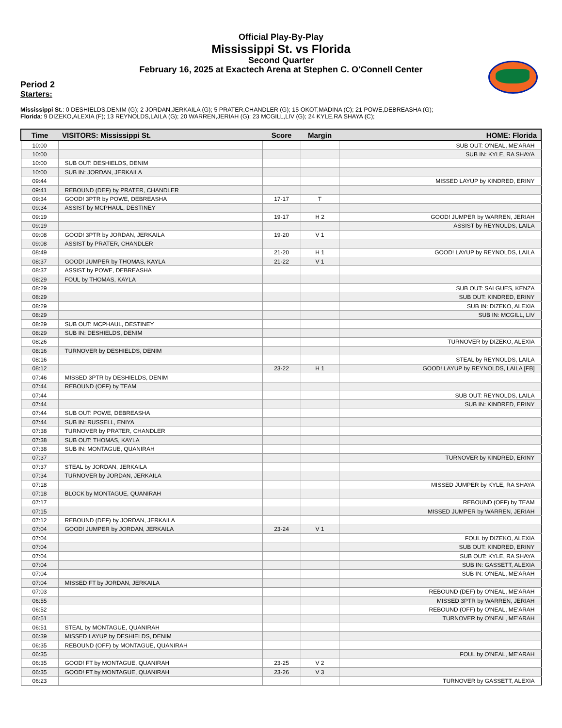Official Play-By-Play
Mississippi St. vs Florida
Second Quarter
February 16, 2025 at Exactech Arena at Stephen C. O'Connell Center
Period 2
Starters:
Mississippi St.: 0 DESHIELDS,DENIM (G); 2 JORDAN,JERKAILA (G); 5 PRATER,CHANDLER (G); 15 OKOT,MADINA (C); 21 POWE,DEBREASHA (G);
Florida: 9 DIZEKO,ALEXIA (F); 13 REYNOLDS,LAILA (G); 20 WARREN,JERIAH (G); 23 MCGILL,LIV (G); 24 KYLE,RA SHAYA (C);
| Time | VISITORS: Mississippi St. | Score | Margin | HOME: Florida |
| --- | --- | --- | --- | --- |
| 10:00 | | | | SUB OUT: O'NEAL, ME'ARAH |
| 10:00 | | | | SUB IN: KYLE, RA SHAYA |
| 10:00 | SUB OUT: DESHIELDS, DENIM | | | |
| 10:00 | SUB IN: JORDAN, JERKAILA | | | |
| 09:44 | | | | MISSED LAYUP by KINDRED, ERINY |
| 09:41 | REBOUND (DEF) by PRATER, CHANDLER | | | |
| 09:34 | GOOD! 3PTR by POWE, DEBREASHA | 17-17 | T | |
| 09:34 | ASSIST by MCPHAUL, DESTINEY | | | |
| 09:19 | | 19-17 | H 2 | GOOD! JUMPER by WARREN, JERIAH |
| 09:19 | | | | ASSIST by REYNOLDS, LAILA |
| 09:08 | GOOD! 3PTR by JORDAN, JERKAILA | 19-20 | V 1 | |
| 09:08 | ASSIST by PRATER, CHANDLER | | | |
| 08:49 | | 21-20 | H 1 | GOOD! LAYUP by REYNOLDS, LAILA |
| 08:37 | GOOD! JUMPER by THOMAS, KAYLA | 21-22 | V 1 | |
| 08:37 | ASSIST by POWE, DEBREASHA | | | |
| 08:29 | FOUL by THOMAS, KAYLA | | | |
| 08:29 | | | | SUB OUT: SALGUES, KENZA |
| 08:29 | | | | SUB OUT: KINDRED, ERINY |
| 08:29 | | | | SUB IN: DIZEKO, ALEXIA |
| 08:29 | | | | SUB IN: MCGILL, LIV |
| 08:29 | SUB OUT: MCPHAUL, DESTINEY | | | |
| 08:29 | SUB IN: DESHIELDS, DENIM | | | |
| 08:26 | | | | TURNOVER by DIZEKO, ALEXIA |
| 08:16 | TURNOVER by DESHIELDS, DENIM | | | |
| 08:16 | | | | STEAL by REYNOLDS, LAILA |
| 08:12 | | 23-22 | H 1 | GOOD! LAYUP by REYNOLDS, LAILA [FB] |
| 07:46 | MISSED 3PTR by DESHIELDS, DENIM | | | |
| 07:44 | REBOUND (OFF) by TEAM | | | |
| 07:44 | | | | SUB OUT: REYNOLDS, LAILA |
| 07:44 | | | | SUB IN: KINDRED, ERINY |
| 07:44 | SUB OUT: POWE, DEBREASHA | | | |
| 07:44 | SUB IN: RUSSELL, ENIYA | | | |
| 07:38 | TURNOVER by PRATER, CHANDLER | | | |
| 07:38 | SUB OUT: THOMAS, KAYLA | | | |
| 07:38 | SUB IN: MONTAGUE, QUANIRAH | | | |
| 07:37 | | | | TURNOVER by KINDRED, ERINY |
| 07:37 | STEAL by JORDAN, JERKAILA | | | |
| 07:34 | TURNOVER by JORDAN, JERKAILA | | | |
| 07:18 | | | | MISSED JUMPER by KYLE, RA SHAYA |
| 07:18 | BLOCK by MONTAGUE, QUANIRAH | | | |
| 07:17 | | | | REBOUND (OFF) by TEAM |
| 07:15 | | | | MISSED JUMPER by WARREN, JERIAH |
| 07:12 | REBOUND (DEF) by JORDAN, JERKAILA | | | |
| 07:04 | GOOD! JUMPER by JORDAN, JERKAILA | 23-24 | V 1 | |
| 07:04 | | | | FOUL by DIZEKO, ALEXIA |
| 07:04 | | | | SUB OUT: KINDRED, ERINY |
| 07:04 | | | | SUB OUT: KYLE, RA SHAYA |
| 07:04 | | | | SUB IN: GASSETT, ALEXIA |
| 07:04 | | | | SUB IN: O'NEAL, ME'ARAH |
| 07:04 | MISSED FT by JORDAN, JERKAILA | | | |
| 07:03 | | | | REBOUND (DEF) by O'NEAL, ME'ARAH |
| 06:55 | | | | MISSED 3PTR by WARREN, JERIAH |
| 06:52 | | | | REBOUND (OFF) by O'NEAL, ME'ARAH |
| 06:51 | | | | TURNOVER by O'NEAL, ME'ARAH |
| 06:51 | STEAL by MONTAGUE, QUANIRAH | | | |
| 06:39 | MISSED LAYUP by DESHIELDS, DENIM | | | |
| 06:35 | REBOUND (OFF) by MONTAGUE, QUANIRAH | | | |
| 06:35 | | | | FOUL by O'NEAL, ME'ARAH |
| 06:35 | GOOD! FT by MONTAGUE, QUANIRAH | 23-25 | V 2 | |
| 06:35 | GOOD! FT by MONTAGUE, QUANIRAH | 23-26 | V 3 | |
| 06:23 | | | | TURNOVER by GASSETT, ALEXIA |